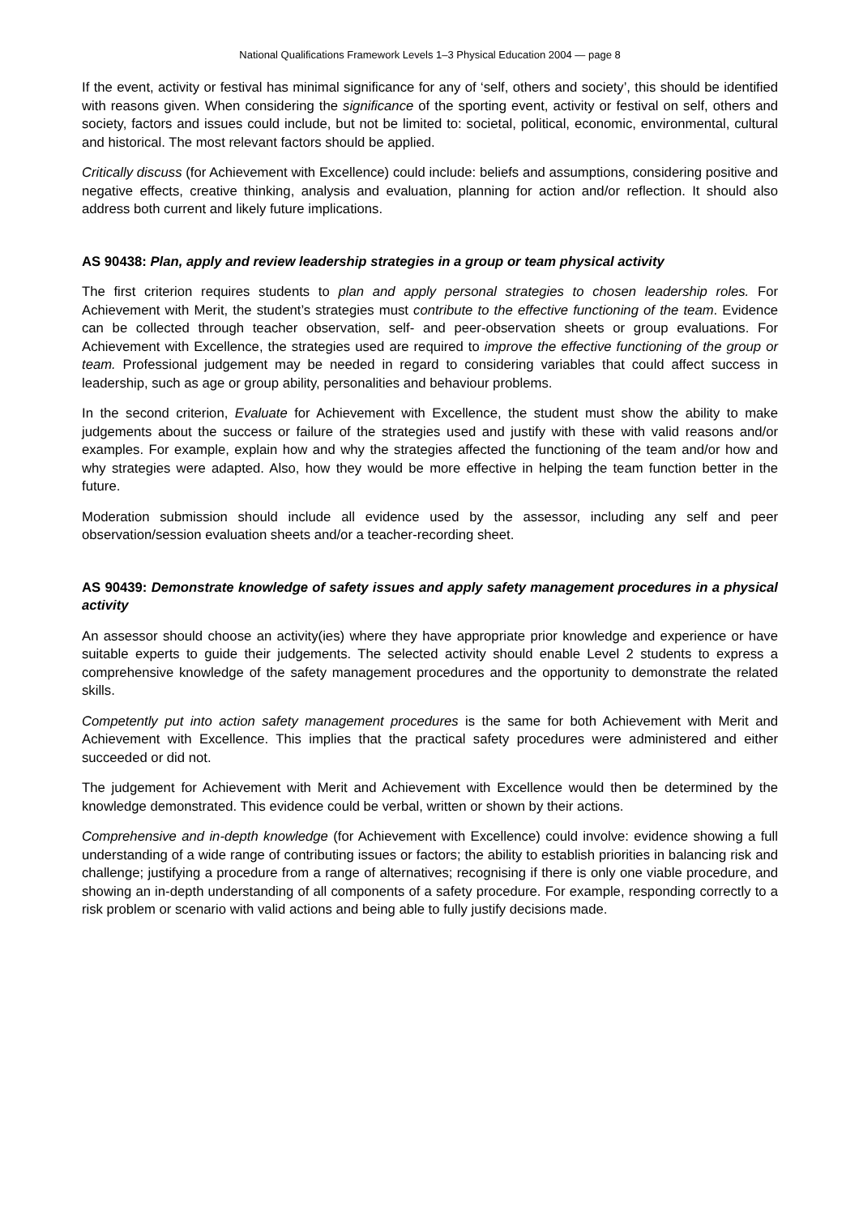National Qualifications Framework Levels 1–3 Physical Education 2004 — page 8
If the event, activity or festival has minimal significance for any of ‘self, others and society’, this should be identified with reasons given. When considering the significance of the sporting event, activity or festival on self, others and society, factors and issues could include, but not be limited to: societal, political, economic, environmental, cultural and historical. The most relevant factors should be applied.
Critically discuss (for Achievement with Excellence) could include: beliefs and assumptions, considering positive and negative effects, creative thinking, analysis and evaluation, planning for action and/or reflection. It should also address both current and likely future implications.
AS 90438: Plan, apply and review leadership strategies in a group or team physical activity
The first criterion requires students to plan and apply personal strategies to chosen leadership roles. For Achievement with Merit, the student’s strategies must contribute to the effective functioning of the team. Evidence can be collected through teacher observation, self- and peer-observation sheets or group evaluations. For Achievement with Excellence, the strategies used are required to improve the effective functioning of the group or team. Professional judgement may be needed in regard to considering variables that could affect success in leadership, such as age or group ability, personalities and behaviour problems.
In the second criterion, Evaluate for Achievement with Excellence, the student must show the ability to make judgements about the success or failure of the strategies used and justify with these with valid reasons and/or examples. For example, explain how and why the strategies affected the functioning of the team and/or how and why strategies were adapted. Also, how they would be more effective in helping the team function better in the future.
Moderation submission should include all evidence used by the assessor, including any self and peer observation/session evaluation sheets and/or a teacher-recording sheet.
AS 90439: Demonstrate knowledge of safety issues and apply safety management procedures in a physical activity
An assessor should choose an activity(ies) where they have appropriate prior knowledge and experience or have suitable experts to guide their judgements. The selected activity should enable Level 2 students to express a comprehensive knowledge of the safety management procedures and the opportunity to demonstrate the related skills.
Competently put into action safety management procedures is the same for both Achievement with Merit and Achievement with Excellence. This implies that the practical safety procedures were administered and either succeeded or did not.
The judgement for Achievement with Merit and Achievement with Excellence would then be determined by the knowledge demonstrated. This evidence could be verbal, written or shown by their actions.
Comprehensive and in-depth knowledge (for Achievement with Excellence) could involve: evidence showing a full understanding of a wide range of contributing issues or factors; the ability to establish priorities in balancing risk and challenge; justifying a procedure from a range of alternatives; recognising if there is only one viable procedure, and showing an in-depth understanding of all components of a safety procedure. For example, responding correctly to a risk problem or scenario with valid actions and being able to fully justify decisions made.